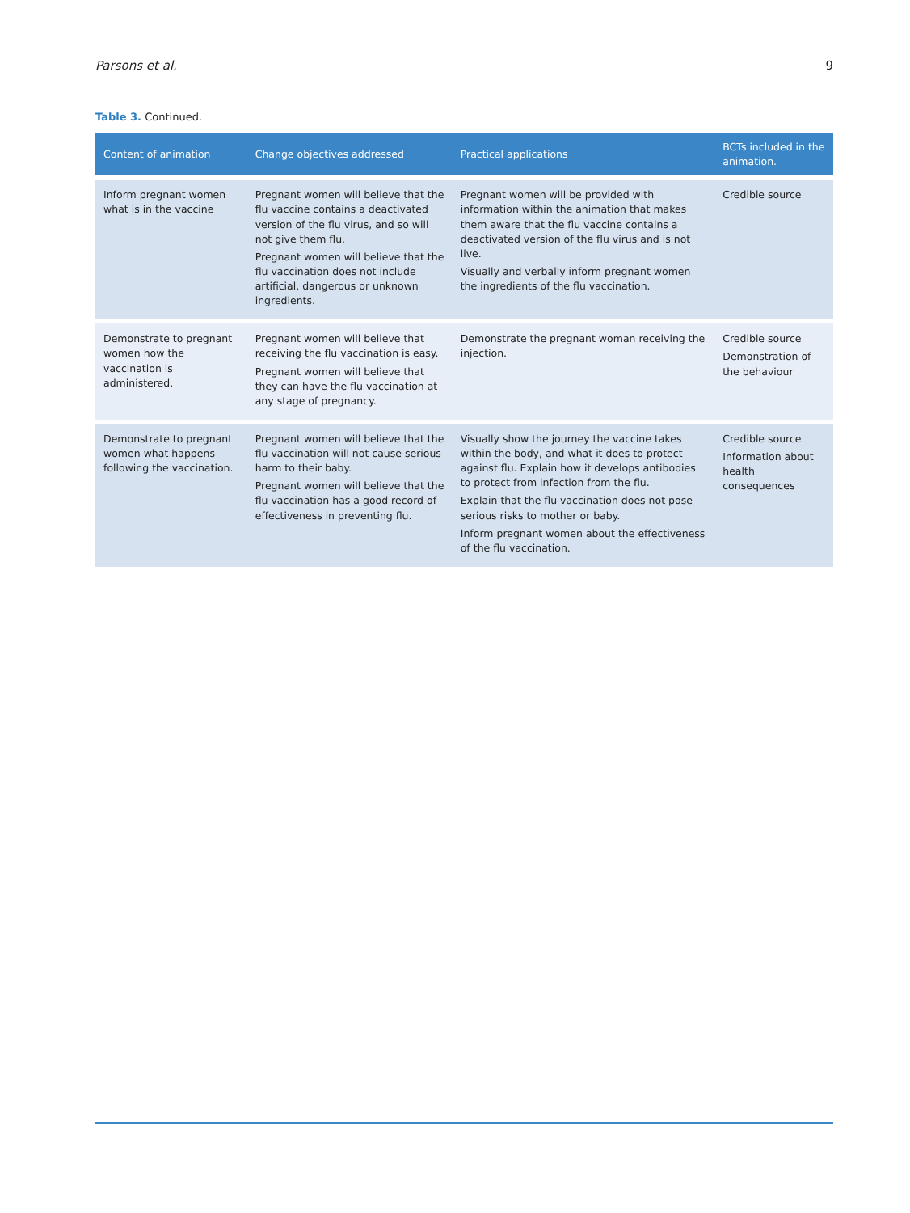Parsons et al. 9
Table 3. Continued.
| Content of animation | Change objectives addressed | Practical applications | BCTs included in the animation. |
| --- | --- | --- | --- |
| Inform pregnant women what is in the vaccine | Pregnant women will believe that the flu vaccine contains a deactivated version of the flu virus, and so will not give them flu. Pregnant women will believe that the flu vaccination does not include artificial, dangerous or unknown ingredients. | Pregnant women will be provided with information within the animation that makes them aware that the flu vaccine contains a deactivated version of the flu virus and is not live. Visually and verbally inform pregnant women the ingredients of the flu vaccination. | Credible source |
| Demonstrate to pregnant women how the vaccination is administered. | Pregnant women will believe that receiving the flu vaccination is easy. Pregnant women will believe that they can have the flu vaccination at any stage of pregnancy. | Demonstrate the pregnant woman receiving the injection. | Credible source Demonstration of the behaviour |
| Demonstrate to pregnant women what happens following the vaccination. | Pregnant women will believe that the flu vaccination will not cause serious harm to their baby. Pregnant women will believe that the flu vaccination has a good record of effectiveness in preventing flu. | Visually show the journey the vaccine takes within the body, and what it does to protect against flu. Explain how it develops antibodies to protect from infection from the flu. Explain that the flu vaccination does not pose serious risks to mother or baby. Inform pregnant women about the effectiveness of the flu vaccination. | Credible source Information about health consequences |